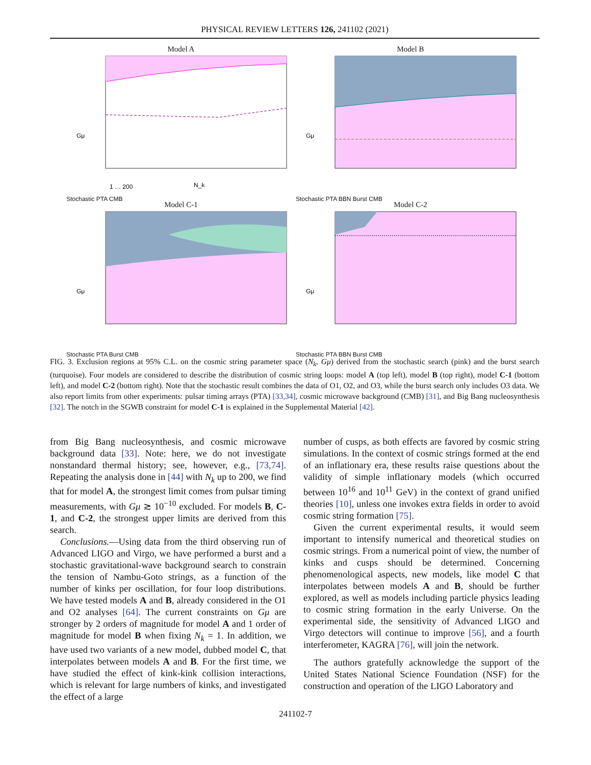PHYSICAL REVIEW LETTERS 126, 241102 (2021)
Model A
Gμ
N_k
1 … 200
Stochastic PTA CMB
Model B
Gμ
Stochastic PTA BBN Burst CMB
Model C-1
Gμ
Stochastic PTA Burst CMB
Model C-2
Gμ
Stochastic PTA BBN Burst CMB
FIG. 3. Exclusion regions at 95% C.L. on the cosmic string parameter space (N<sub>k</sub>, Gμ) derived from the stochastic search (pink) and the burst search (turquoise). Four models are considered to describe the distribution of cosmic string loops: model A (top left), model B (top right), model C-1 (bottom left), and model C-2 (bottom right). Note that the stochastic result combines the data of O1, O2, and O3, while the burst search only includes O3 data. We also report limits from other experiments: pulsar timing arrays (PTA) [33,34], cosmic microwave background (CMB) [31], and Big Bang nucleosynthesis [32]. The notch in the SGWB constraint for model C-1 is explained in the Supplemental Material [42].
from Big Bang nucleosynthesis, and cosmic microwave background data [33]. Note: here, we do not investigate nonstandard thermal history; see, however, e.g., [73,74]. Repeating the analysis done in [44] with N<sub>k</sub> up to 200, we find that for model A, the strongest limit comes from pulsar timing measurements, with Gμ ≳ 10<sup>−10</sup> excluded. For models B, C-1, and C-2, the strongest upper limits are derived from this search.
Conclusions.—Using data from the third observing run of Advanced LIGO and Virgo, we have performed a burst and a stochastic gravitational-wave background search to constrain the tension of Nambu-Goto strings, as a function of the number of kinks per oscillation, for four loop distributions. We have tested models A and B, already considered in the O1 and O2 analyses [64]. The current constraints on Gμ are stronger by 2 orders of magnitude for model A and 1 order of magnitude for model B when fixing N<sub>k</sub> = 1. In addition, we have used two variants of a new model, dubbed model C, that interpolates between models A and B. For the first time, we have studied the effect of kink-kink collision interactions, which is relevant for large numbers of kinks, and investigated the effect of a large
number of cusps, as both effects are favored by cosmic string simulations. In the context of cosmic strings formed at the end of an inflationary era, these results raise questions about the validity of simple inflationary models (which occurred between 10<sup>16</sup> and 10<sup>11</sup> GeV) in the context of grand unified theories [10], unless one invokes extra fields in order to avoid cosmic string formation [75].
Given the current experimental results, it would seem important to intensify numerical and theoretical studies on cosmic strings. From a numerical point of view, the number of kinks and cusps should be determined. Concerning phenomenological aspects, new models, like model C that interpolates between models A and B, should be further explored, as well as models including particle physics leading to cosmic string formation in the early Universe. On the experimental side, the sensitivity of Advanced LIGO and Virgo detectors will continue to improve [56], and a fourth interferometer, KAGRA [76], will join the network.
The authors gratefully acknowledge the support of the United States National Science Foundation (NSF) for the construction and operation of the LIGO Laboratory and
241102-7